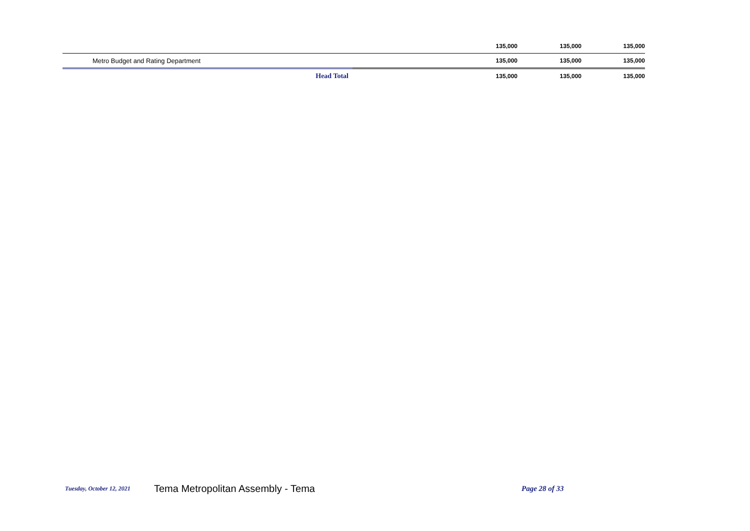| | 135,000 | 135,000 | 135,000 |
| Metro Budget and Rating Department | 135,000 | 135,000 | 135,000 |
| Head Total | 135,000 | 135,000 | 135,000 |
Tuesday, October 12, 2021 Tema Metropolitan Assembly - Tema Page 28 of 33